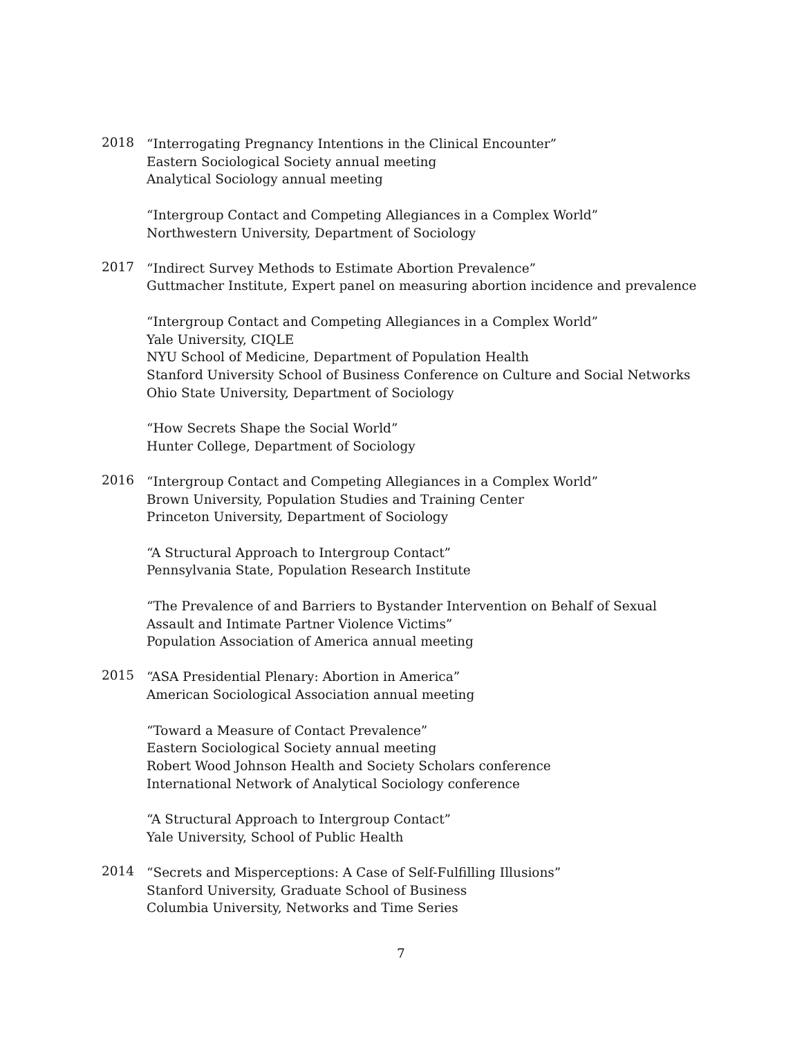2018
“Interrogating Pregnancy Intentions in the Clinical Encounter”
Eastern Sociological Society annual meeting
Analytical Sociology annual meeting
“Intergroup Contact and Competing Allegiances in a Complex World”
Northwestern University, Department of Sociology
2017
“Indirect Survey Methods to Estimate Abortion Prevalence”
Guttmacher Institute, Expert panel on measuring abortion incidence and prevalence
“Intergroup Contact and Competing Allegiances in a Complex World”
Yale University, CIQLE
NYU School of Medicine, Department of Population Health
Stanford University School of Business Conference on Culture and Social Networks
Ohio State University, Department of Sociology
“How Secrets Shape the Social World”
Hunter College, Department of Sociology
2016
“Intergroup Contact and Competing Allegiances in a Complex World”
Brown University, Population Studies and Training Center
Princeton University, Department of Sociology
“A Structural Approach to Intergroup Contact”
Pennsylvania State, Population Research Institute
“The Prevalence of and Barriers to Bystander Intervention on Behalf of Sexual Assault and Intimate Partner Violence Victims”
Population Association of America annual meeting
2015
“ASA Presidential Plenary: Abortion in America”
American Sociological Association annual meeting
“Toward a Measure of Contact Prevalence”
Eastern Sociological Society annual meeting
Robert Wood Johnson Health and Society Scholars conference
International Network of Analytical Sociology conference
“A Structural Approach to Intergroup Contact”
Yale University, School of Public Health
2014
“Secrets and Misperceptions: A Case of Self-Fulfilling Illusions”
Stanford University, Graduate School of Business
Columbia University, Networks and Time Series
7